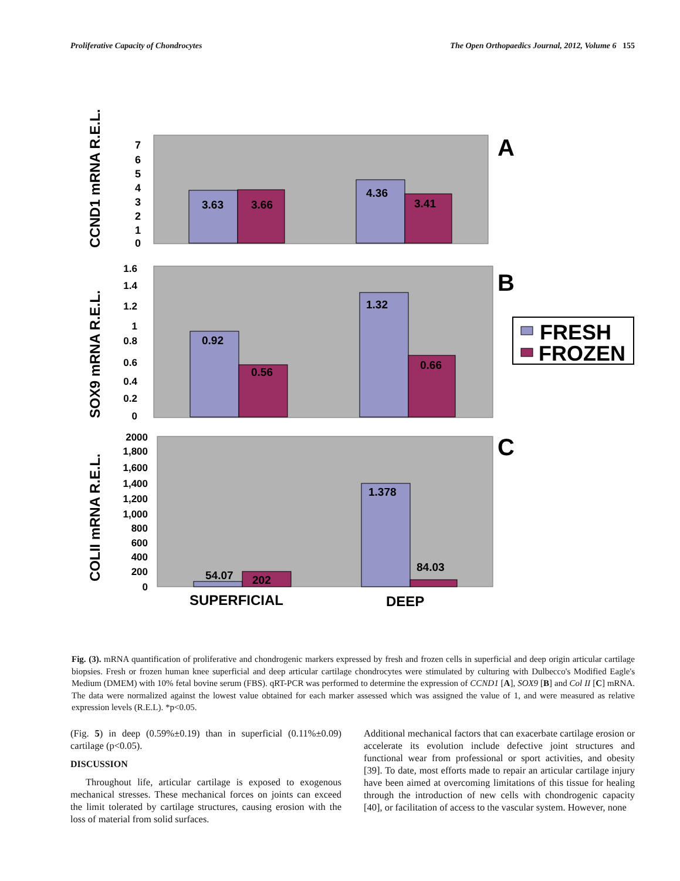Proliferative Capacity of Chondrocytes The Open Orthopaedics Journal, 2012, Volume 6 155
3.63
3.66
4.36
3.41
A
7
6
5
4
3
2
1
0
0.92
0.56
1.32
0.66
B
1.6
1.4
1.2
1
0.8
0.6
0.4
0.2
0
54.07
202
1.378
84.03
C
2000
1,800
1,600
1,400
1,200
1,000
800
600
400
200
0
SUPERFICIAL
DEEP
CCND1 mRNA R.E.L.
SOX9 mRNA R.E.L.
COLII mRNA R.E.L.
FRESH
FROZEN
Fig. (3). mRNA quantification of proliferative and chondrogenic markers expressed by fresh and frozen cells in superficial and deep origin articular cartilage biopsies. Fresh or frozen human knee superficial and deep articular cartilage chondrocytes were stimulated by culturing with Dulbecco's Modified Eagle's Medium (DMEM) with 10% fetal bovine serum (FBS). qRT-PCR was performed to determine the expression of CCND1 [A], SOX9 [B] and Col II [C] mRNA. The data were normalized against the lowest value obtained for each marker assessed which was assigned the value of 1, and were measured as relative expression levels (R.E.L). *p<0.05.
(Fig. 5) in deep (0.59%±0.19) than in superficial (0.11%±0.09) cartilage (p<0.05).
DISCUSSION
Throughout life, articular cartilage is exposed to exogenous mechanical stresses. These mechanical forces on joints can exceed the limit tolerated by cartilage structures, causing erosion with the loss of material from solid surfaces.
Additional mechanical factors that can exacerbate cartilage erosion or accelerate its evolution include defective joint structures and functional wear from professional or sport activities, and obesity [39]. To date, most efforts made to repair an articular cartilage injury have been aimed at overcoming limitations of this tissue for healing through the introduction of new cells with chondrogenic capacity [40], or facilitation of access to the vascular system. However, none